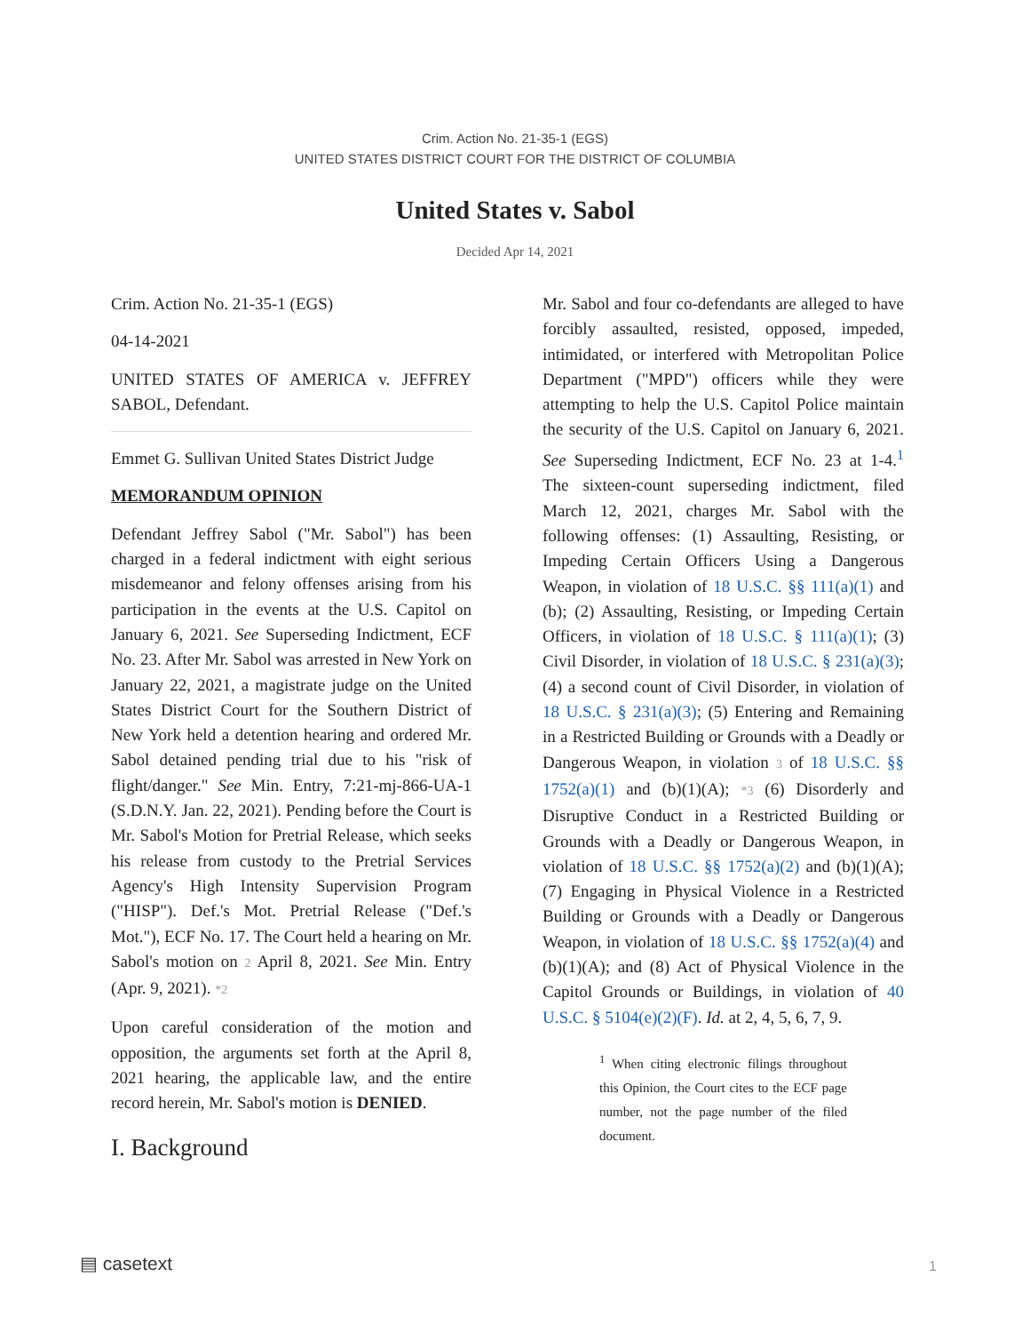Crim. Action No. 21-35-1 (EGS)
UNITED STATES DISTRICT COURT FOR THE DISTRICT OF COLUMBIA
United States v. Sabol
Decided Apr 14, 2021
Crim. Action No. 21-35-1 (EGS)
04-14-2021
UNITED STATES OF AMERICA v. JEFFREY SABOL, Defendant.
Emmet G. Sullivan United States District Judge
MEMORANDUM OPINION
Defendant Jeffrey Sabol ("Mr. Sabol") has been charged in a federal indictment with eight serious misdemeanor and felony offenses arising from his participation in the events at the U.S. Capitol on January 6, 2021. See Superseding Indictment, ECF No. 23. After Mr. Sabol was arrested in New York on January 22, 2021, a magistrate judge on the United States District Court for the Southern District of New York held a detention hearing and ordered Mr. Sabol detained pending trial due to his "risk of flight/danger." See Min. Entry, 7:21-mj-866-UA-1 (S.D.N.Y. Jan. 22, 2021). Pending before the Court is Mr. Sabol's Motion for Pretrial Release, which seeks his release from custody to the Pretrial Services Agency's High Intensity Supervision Program ("HISP"). Def.'s Mot. Pretrial Release ("Def.'s Mot."), ECF No. 17. The Court held a hearing on Mr. Sabol's motion on 2 April 8, 2021. See Min. Entry (Apr. 9, 2021). *2
Upon careful consideration of the motion and opposition, the arguments set forth at the April 8, 2021 hearing, the applicable law, and the entire record herein, Mr. Sabol's motion is DENIED.
I. Background
Mr. Sabol and four co-defendants are alleged to have forcibly assaulted, resisted, opposed, impeded, intimidated, or interfered with Metropolitan Police Department ("MPD") officers while they were attempting to help the U.S. Capitol Police maintain the security of the U.S. Capitol on January 6, 2021. See Superseding Indictment, ECF No. 23 at 1-4.<sup>1</sup> The sixteen-count superseding indictment, filed March 12, 2021, charges Mr. Sabol with the following offenses: (1) Assaulting, Resisting, or Impeding Certain Officers Using a Dangerous Weapon, in violation of 18 U.S.C. §§ 111(a)(1) and (b); (2) Assaulting, Resisting, or Impeding Certain Officers, in violation of 18 U.S.C. § 111(a)(1); (3) Civil Disorder, in violation of 18 U.S.C. § 231(a)(3); (4) a second count of Civil Disorder, in violation of 18 U.S.C. § 231(a)(3); (5) Entering and Remaining in a Restricted Building or Grounds with a Deadly or Dangerous Weapon, in violation 3 of 18 U.S.C. §§ 1752(a)(1) and (b)(1)(A); *3 (6) Disorderly and Disruptive Conduct in a Restricted Building or Grounds with a Deadly or Dangerous Weapon, in violation of 18 U.S.C. §§ 1752(a)(2) and (b)(1)(A); (7) Engaging in Physical Violence in a Restricted Building or Grounds with a Deadly or Dangerous Weapon, in violation of 18 U.S.C. §§ 1752(a)(4) and (b)(1)(A); and (8) Act of Physical Violence in the Capitol Grounds or Buildings, in violation of 40 U.S.C. § 5104(e)(2)(F). Id. at 2, 4, 5, 6, 7, 9.
<sup>1</sup> When citing electronic filings throughout this Opinion, the Court cites to the ECF page number, not the page number of the filed document.
▤ casetext 1